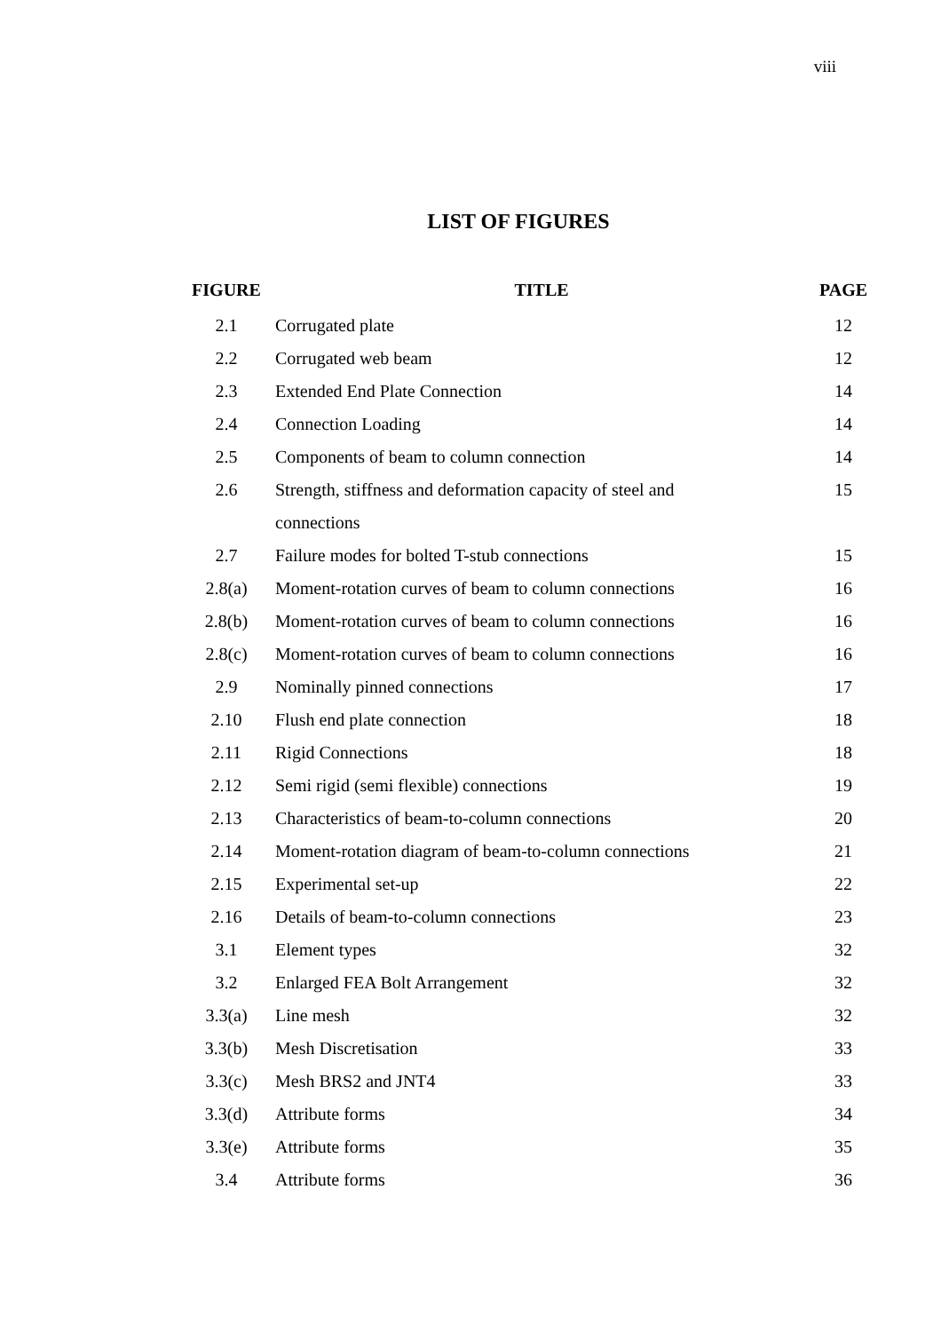viii
LIST OF FIGURES
| FIGURE | TITLE | PAGE |
| --- | --- | --- |
| 2.1 | Corrugated plate | 12 |
| 2.2 | Corrugated web beam | 12 |
| 2.3 | Extended End Plate Connection | 14 |
| 2.4 | Connection Loading | 14 |
| 2.5 | Components of beam to column connection | 14 |
| 2.6 | Strength, stiffness and deformation capacity of steel and connections | 15 |
| 2.7 | Failure modes for bolted T-stub connections | 15 |
| 2.8(a) | Moment-rotation curves of beam to column connections | 16 |
| 2.8(b) | Moment-rotation curves of beam to column connections | 16 |
| 2.8(c) | Moment-rotation curves of beam to column connections | 16 |
| 2.9 | Nominally pinned connections | 17 |
| 2.10 | Flush end plate connection | 18 |
| 2.11 | Rigid Connections | 18 |
| 2.12 | Semi rigid (semi flexible) connections | 19 |
| 2.13 | Characteristics of beam-to-column connections | 20 |
| 2.14 | Moment-rotation diagram of beam-to-column connections | 21 |
| 2.15 | Experimental set-up | 22 |
| 2.16 | Details of beam-to-column connections | 23 |
| 3.1 | Element types | 32 |
| 3.2 | Enlarged FEA Bolt Arrangement | 32 |
| 3.3(a) | Line mesh | 32 |
| 3.3(b) | Mesh Discretisation | 33 |
| 3.3(c) | Mesh BRS2 and JNT4 | 33 |
| 3.3(d) | Attribute forms | 34 |
| 3.3(e) | Attribute forms | 35 |
| 3.4 | Attribute forms | 36 |